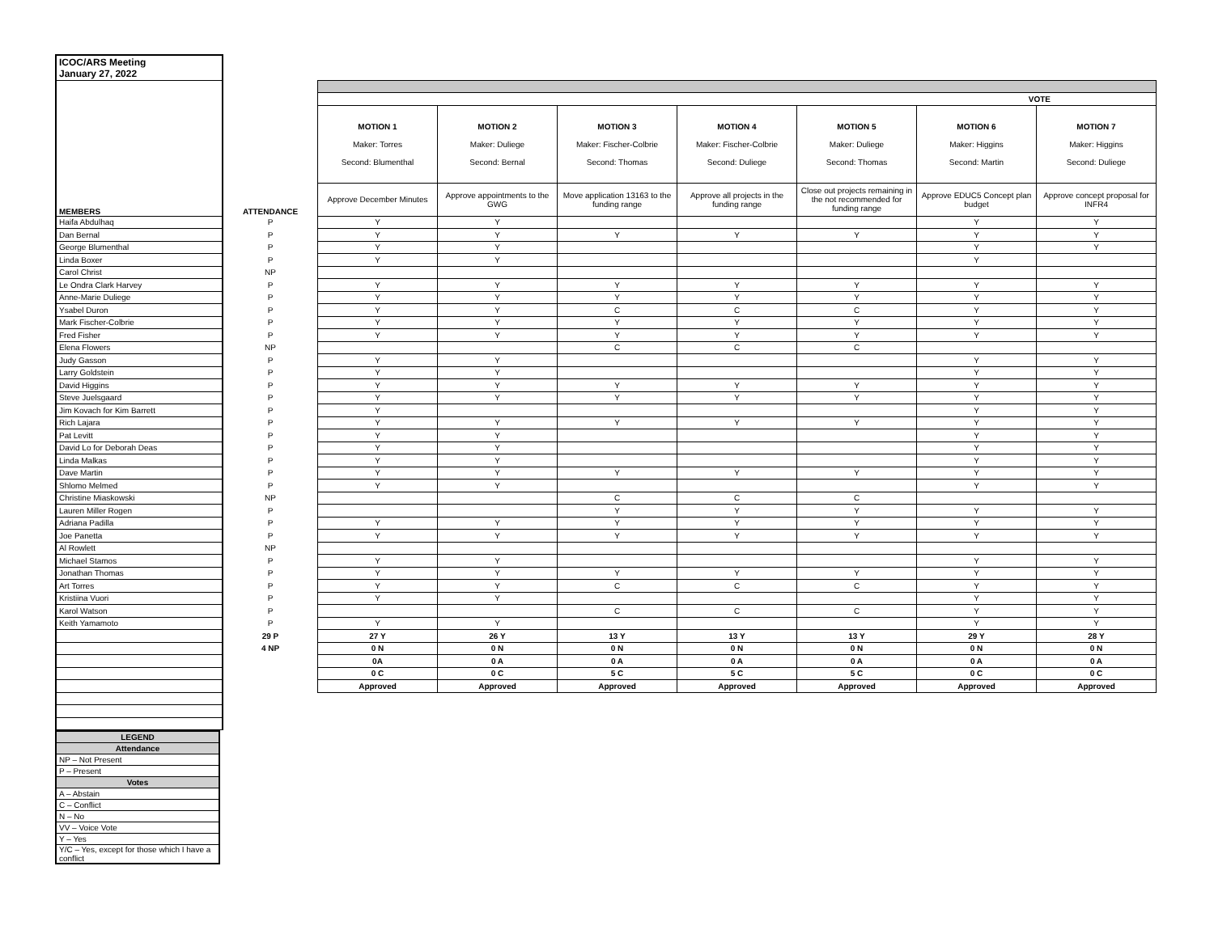| ICOC/ARS Meeting January 27, 2022 | | | | | | | | |
| MEMBERS | ATTENDANCE | | | | | | | |
| | | VOTE | | | | | | |
| | | MOTION 1 Maker: Torres Second: Blumenthal | MOTION 2 Maker: Duliege Second: Bernal | MOTION 3 Maker: Fischer-Colbrie Second: Thomas | MOTION 4 Maker: Fischer-Colbrie Second: Duliege | MOTION 5 Maker: Duliege Second: Thomas | MOTION 6 Maker: Higgins Second: Martin | MOTION 7 Maker: Higgins Second: Duliege |
| | | Approve December Minutes | Approve appointments to the GWG | Move application 13163 to the funding range | Approve all projects in the funding range | Close out projects remaining in the not recommended for funding range | Approve EDUC5 Concept plan budget | Approve concept proposal for INFR4 |
| Haifa Abdulhaq | P | Y | Y | | | | Y | Y |
| Dan Bernal | P | Y | Y | Y | Y | Y | Y | Y |
| George Blumenthal | P | Y | Y | | | | Y | Y |
| Linda Boxer | P | Y | Y | | | | Y | |
| Carol Christ | NP | | | | | | | |
| Le Ondra Clark Harvey | P | Y | Y | Y | Y | Y | Y | Y |
| Anne-Marie Duliege | P | Y | Y | Y | Y | Y | Y | Y |
| Ysabel Duron | P | Y | Y | C | C | C | Y | Y |
| Mark Fischer-Colbrie | P | Y | Y | Y | Y | Y | Y | Y |
| Fred Fisher | P | Y | Y | Y | Y | Y | Y | Y |
| Elena Flowers | NP | | | C | C | C | | |
| Judy Gasson | P | Y | Y | | | | Y | Y |
| Larry Goldstein | P | Y | Y | | | | Y | Y |
| David Higgins | P | Y | Y | Y | Y | Y | Y | Y |
| Steve Juelsgaard | P | Y | Y | Y | Y | Y | Y | Y |
| Jim Kovach for Kim Barrett | P | Y | | | | | Y | Y |
| Rich Lajara | P | Y | Y | Y | Y | Y | Y | Y |
| Pat Levitt | P | Y | Y | | | | Y | Y |
| David Lo for Deborah Deas | P | Y | Y | | | | Y | Y |
| Linda Malkas | P | Y | Y | | | | Y | Y |
| Dave Martin | P | Y | Y | Y | Y | Y | Y | Y |
| Shlomo Melmed | P | Y | Y | | | | Y | Y |
| Christine Miaskowski | NP | | | C | C | C | | |
| Lauren Miller Rogen | P | | | Y | Y | Y | Y | Y |
| Adriana Padilla | P | Y | Y | Y | Y | Y | Y | Y |
| Joe Panetta | P | Y | Y | Y | Y | Y | Y | Y |
| Al Rowlett | NP | | | | | | | |
| Michael Stamos | P | Y | Y | | | | Y | Y |
| Jonathan Thomas | P | Y | Y | Y | Y | Y | Y | Y |
| Art Torres | P | Y | Y | C | C | C | Y | Y |
| Kristiina Vuori | P | Y | Y | | | | Y | Y |
| Karol Watson | P | | | C | C | C | Y | Y |
| Keith Yamamoto | P | Y | Y | | | | Y | Y |
| | 29 P | 27 Y | 26 Y | 13 Y | 13 Y | 13 Y | 29 Y | 28 Y |
| | 4 NP | 0 N | 0 N | 0 N | 0 N | 0 N | 0 N | 0 N |
| | | 0A | 0 A | 0 A | 0 A | 0 A | 0 A | 0 A |
| | | 0 C | 0 C | 5 C | 5 C | 5 C | 0 C | 0 C |
| | | Approved | Approved | Approved | Approved | Approved | Approved | Approved |
| LEGEND |
| Attendance |
| NP – Not Present |
| P – Present |
| Votes |
| A – Abstain |
| C – Conflict |
| N – No |
| VV – Voice Vote |
| Y – Yes |
| Y/C – Yes, except for those which I have a conflict |